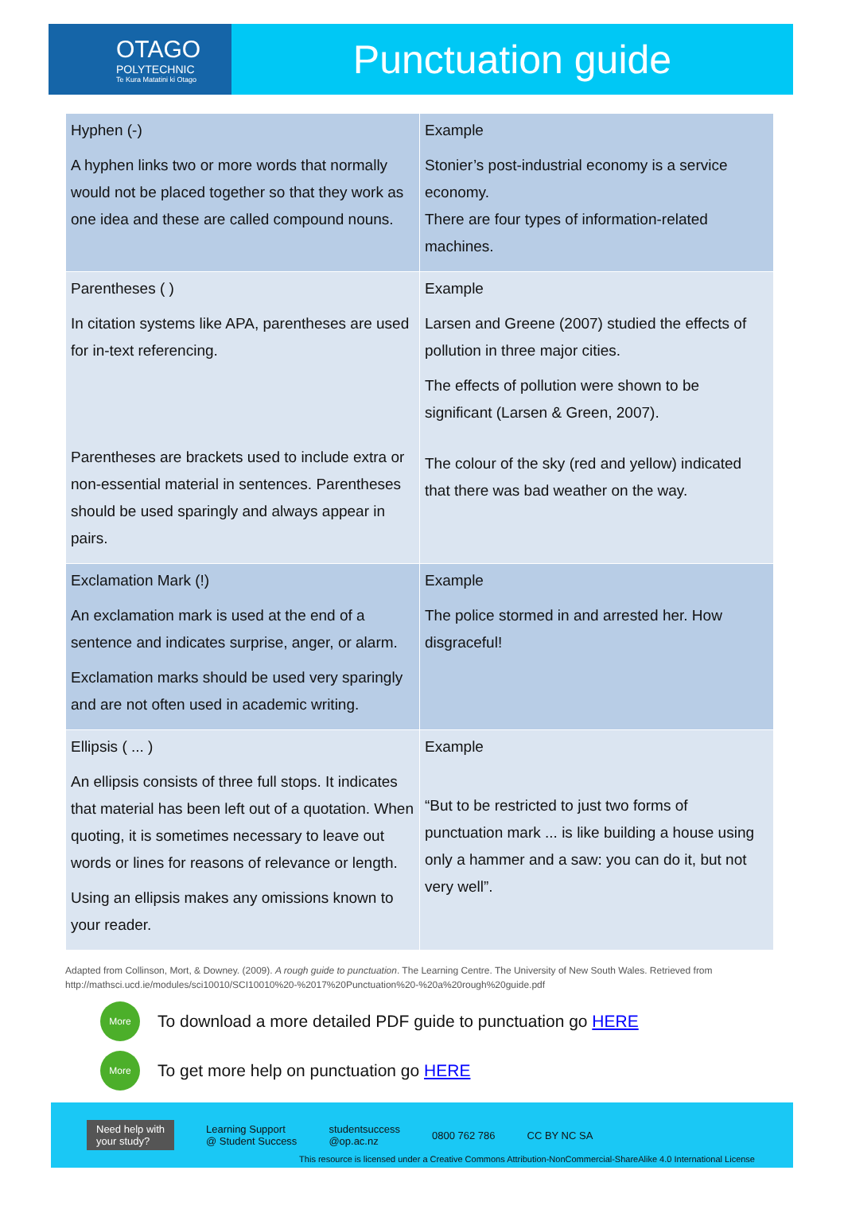OTAGO
POLYTECHNIC
Te Kura Matatini ki Otago
Punctuation guide
| Hyphen (-) A hyphen links two or more words that normally would not be placed together so that they work as one idea and these are called compound nouns. | Example Stonier’s post-industrial economy is a service economy. There are four types of information-related machines. |
| Parentheses ( ) In citation systems like APA, parentheses are used for in-text referencing. Parentheses are brackets used to include extra or non-essential material in sentences. Parentheses should be used sparingly and always appear in pairs. | Example Larsen and Greene (2007) studied the effects of pollution in three major cities. The effects of pollution were shown to be significant (Larsen & Green, 2007). The colour of the sky (red and yellow) indicated that there was bad weather on the way. |
| Exclamation Mark (!) An exclamation mark is used at the end of a sentence and indicates surprise, anger, or alarm. Exclamation marks should be used very sparingly and are not often used in academic writing. | Example The police stormed in and arrested her. How disgraceful! |
| Ellipsis ( ... ) An ellipsis consists of three full stops. It indicates that material has been left out of a quotation. When quoting, it is sometimes necessary to leave out words or lines for reasons of relevance or length. Using an ellipsis makes any omissions known to your reader. | Example “But to be restricted to just two forms of punctuation mark ... is like building a house using only a hammer and a saw: you can do it, but not very well”. |
Adapted from Collinson, Mort, & Downey. (2009). A rough guide to punctuation. The Learning Centre. The University of New South Wales. Retrieved from http://mathsci.ucd.ie/modules/sci10010/SCI10010%20-%2017%20Punctuation%20-%20a%20rough%20guide.pdf
More
To download a more detailed PDF guide to punctuation go HERE
More
To get more help on punctuation go HERE
Need help with
your study? Learning Support
@ Student Success studentsuccess
@op.ac.nz 0800 762 786 CC BY NC SA
This resource is licensed under a Creative Commons Attribution-NonCommercial-ShareAlike 4.0 International License